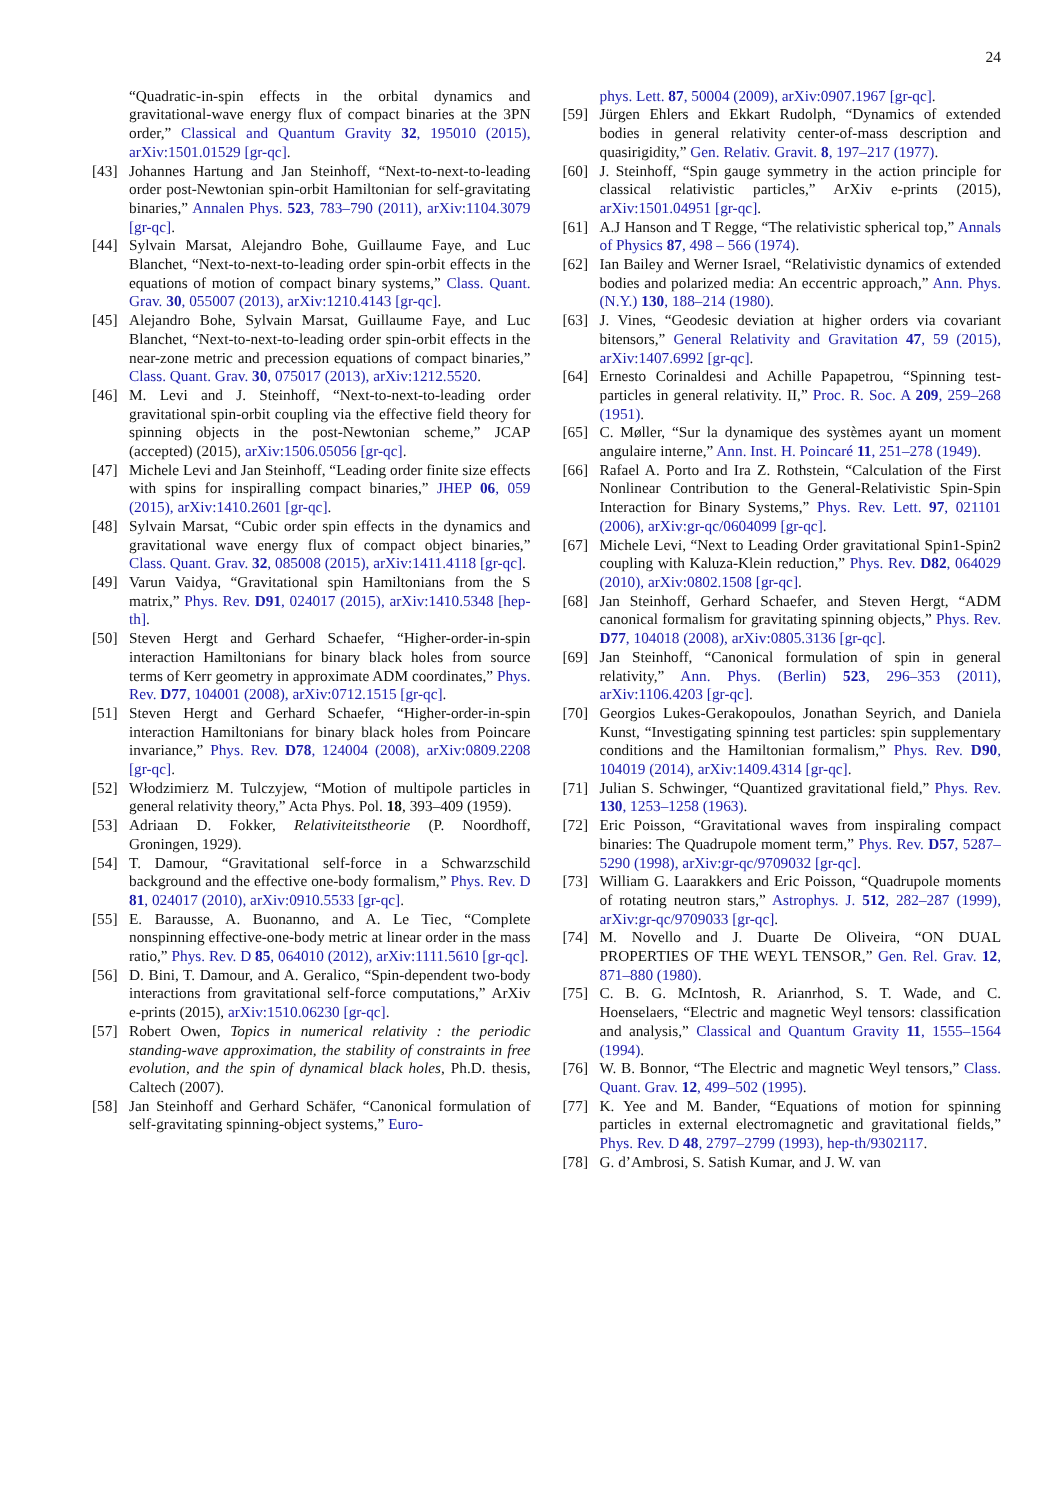24
“Quadratic-in-spin effects in the orbital dynamics and gravitational-wave energy flux of compact binaries at the 3PN order,” Classical and Quantum Gravity 32, 195010 (2015), arXiv:1501.01529 [gr-qc].
[43] Johannes Hartung and Jan Steinhoff, “Next-to-next-to-leading order post-Newtonian spin-orbit Hamiltonian for self-gravitating binaries,” Annalen Phys. 523, 783–790 (2011), arXiv:1104.3079 [gr-qc].
[44] Sylvain Marsat, Alejandro Bohe, Guillaume Faye, and Luc Blanchet, “Next-to-next-to-leading order spin-orbit effects in the equations of motion of compact binary systems,” Class. Quant. Grav. 30, 055007 (2013), arXiv:1210.4143 [gr-qc].
[45] Alejandro Bohe, Sylvain Marsat, Guillaume Faye, and Luc Blanchet, “Next-to-next-to-leading order spin-orbit effects in the near-zone metric and precession equations of compact binaries,” Class. Quant. Grav. 30, 075017 (2013), arXiv:1212.5520.
[46] M. Levi and J. Steinhoff, “Next-to-next-to-leading order gravitational spin-orbit coupling via the effective field theory for spinning objects in the post-Newtonian scheme,” JCAP (accepted) (2015), arXiv:1506.05056 [gr-qc].
[47] Michele Levi and Jan Steinhoff, “Leading order finite size effects with spins for inspiralling compact binaries,” JHEP 06, 059 (2015), arXiv:1410.2601 [gr-qc].
[48] Sylvain Marsat, “Cubic order spin effects in the dynamics and gravitational wave energy flux of compact object binaries,” Class. Quant. Grav. 32, 085008 (2015), arXiv:1411.4118 [gr-qc].
[49] Varun Vaidya, “Gravitational spin Hamiltonians from the S matrix,” Phys. Rev. D91, 024017 (2015), arXiv:1410.5348 [hep-th].
[50] Steven Hergt and Gerhard Schaefer, “Higher-order-in-spin interaction Hamiltonians for binary black holes from source terms of Kerr geometry in approximate ADM coordinates,” Phys. Rev. D77, 104001 (2008), arXiv:0712.1515 [gr-qc].
[51] Steven Hergt and Gerhard Schaefer, “Higher-order-in-spin interaction Hamiltonians for binary black holes from Poincare invariance,” Phys. Rev. D78, 124004 (2008), arXiv:0809.2208 [gr-qc].
[52] Włodzimierz M. Tulczyjew, “Motion of multipole particles in general relativity theory,” Acta Phys. Pol. 18, 393–409 (1959).
[53] Adriaan D. Fokker, Relativiteitstheorie (P. Noordhoff, Groningen, 1929).
[54] T. Damour, “Gravitational self-force in a Schwarzschild background and the effective one-body formalism,” Phys. Rev. D 81, 024017 (2010), arXiv:0910.5533 [gr-qc].
[55] E. Barausse, A. Buonanno, and A. Le Tiec, “Complete nonspinning effective-one-body metric at linear order in the mass ratio,” Phys. Rev. D 85, 064010 (2012), arXiv:1111.5610 [gr-qc].
[56] D. Bini, T. Damour, and A. Geralico, “Spin-dependent two-body interactions from gravitational self-force computations,” ArXiv e-prints (2015), arXiv:1510.06230 [gr-qc].
[57] Robert Owen, Topics in numerical relativity : the periodic standing-wave approximation, the stability of constraints in free evolution, and the spin of dynamical black holes, Ph.D. thesis, Caltech (2007).
[58] Jan Steinhoff and Gerhard Schäfer, “Canonical formulation of self-gravitating spinning-object systems,” Euro-
phys. Lett. 87, 50004 (2009), arXiv:0907.1967 [gr-qc].
[59] Jürgen Ehlers and Ekkart Rudolph, “Dynamics of extended bodies in general relativity center-of-mass description and quasirigidity,” Gen. Relativ. Gravit. 8, 197–217 (1977).
[60] J. Steinhoff, “Spin gauge symmetry in the action principle for classical relativistic particles,” ArXiv e-prints (2015), arXiv:1501.04951 [gr-qc].
[61] A.J Hanson and T Regge, “The relativistic spherical top,” Annals of Physics 87, 498 – 566 (1974).
[62] Ian Bailey and Werner Israel, “Relativistic dynamics of extended bodies and polarized media: An eccentric approach,” Ann. Phys. (N.Y.) 130, 188–214 (1980).
[63] J. Vines, “Geodesic deviation at higher orders via covariant bitensors,” General Relativity and Gravitation 47, 59 (2015), arXiv:1407.6992 [gr-qc].
[64] Ernesto Corinaldesi and Achille Papapetrou, “Spinning test-particles in general relativity. II,” Proc. R. Soc. A 209, 259–268 (1951).
[65] C. Møller, “Sur la dynamique des systèmes ayant un moment angulaire interne,” Ann. Inst. H. Poincaré 11, 251–278 (1949).
[66] Rafael A. Porto and Ira Z. Rothstein, “Calculation of the First Nonlinear Contribution to the General-Relativistic Spin-Spin Interaction for Binary Systems,” Phys. Rev. Lett. 97, 021101 (2006), arXiv:gr-qc/0604099 [gr-qc].
[67] Michele Levi, “Next to Leading Order gravitational Spin1-Spin2 coupling with Kaluza-Klein reduction,” Phys. Rev. D82, 064029 (2010), arXiv:0802.1508 [gr-qc].
[68] Jan Steinhoff, Gerhard Schaefer, and Steven Hergt, “ADM canonical formalism for gravitating spinning objects,” Phys. Rev. D77, 104018 (2008), arXiv:0805.3136 [gr-qc].
[69] Jan Steinhoff, “Canonical formulation of spin in general relativity,” Ann. Phys. (Berlin) 523, 296–353 (2011), arXiv:1106.4203 [gr-qc].
[70] Georgios Lukes-Gerakopoulos, Jonathan Seyrich, and Daniela Kunst, “Investigating spinning test particles: spin supplementary conditions and the Hamiltonian formalism,” Phys. Rev. D90, 104019 (2014), arXiv:1409.4314 [gr-qc].
[71] Julian S. Schwinger, “Quantized gravitational field,” Phys. Rev. 130, 1253–1258 (1963).
[72] Eric Poisson, “Gravitational waves from inspiraling compact binaries: The Quadrupole moment term,” Phys. Rev. D57, 5287–5290 (1998), arXiv:gr-qc/9709032 [gr-qc].
[73] William G. Laarakkers and Eric Poisson, “Quadrupole moments of rotating neutron stars,” Astrophys. J. 512, 282–287 (1999), arXiv:gr-qc/9709033 [gr-qc].
[74] M. Novello and J. Duarte De Oliveira, “ON DUAL PROPERTIES OF THE WEYL TENSOR,” Gen. Rel. Grav. 12, 871–880 (1980).
[75] C. B. G. McIntosh, R. Arianrhod, S. T. Wade, and C. Hoenselaers, “Electric and magnetic Weyl tensors: classification and analysis,” Classical and Quantum Gravity 11, 1555–1564 (1994).
[76] W. B. Bonnor, “The Electric and magnetic Weyl tensors,” Class. Quant. Grav. 12, 499–502 (1995).
[77] K. Yee and M. Bander, “Equations of motion for spinning particles in external electromagnetic and gravitational fields,” Phys. Rev. D 48, 2797–2799 (1993), hep-th/9302117.
[78] G. d’Ambrosi, S. Satish Kumar, and J. W. van